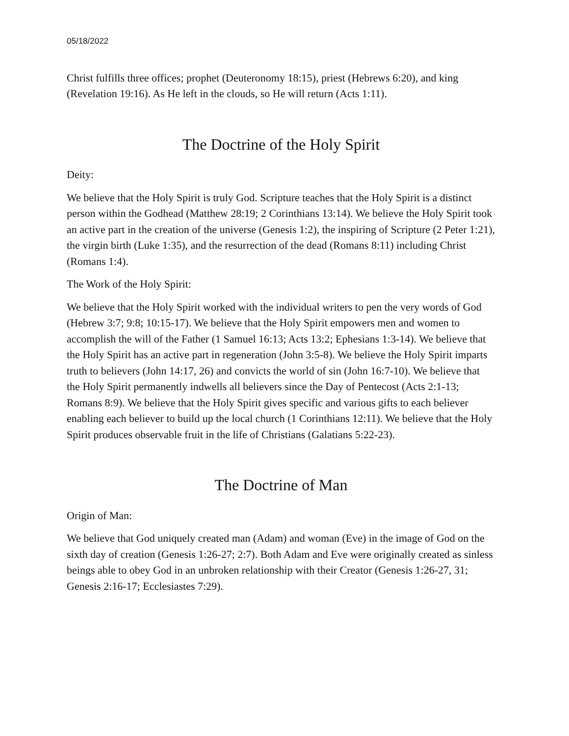05/18/2022
Christ fulfills three offices; prophet (Deuteronomy 18:15), priest (Hebrews 6:20), and king (Revelation 19:16). As He left in the clouds, so He will return (Acts 1:11).
The Doctrine of the Holy Spirit
Deity:
We believe that the Holy Spirit is truly God. Scripture teaches that the Holy Spirit is a distinct person within the Godhead (Matthew 28:19; 2 Corinthians 13:14). We believe the Holy Spirit took an active part in the creation of the universe (Genesis 1:2), the inspiring of Scripture (2 Peter 1:21), the virgin birth (Luke 1:35), and the resurrection of the dead (Romans 8:11) including Christ (Romans 1:4).
The Work of the Holy Spirit:
We believe that the Holy Spirit worked with the individual writers to pen the very words of God (Hebrew 3:7; 9:8; 10:15-17). We believe that the Holy Spirit empowers men and women to accomplish the will of the Father (1 Samuel 16:13; Acts 13:2; Ephesians 1:3-14). We believe that the Holy Spirit has an active part in regeneration (John 3:5-8). We believe the Holy Spirit imparts truth to believers (John 14:17, 26) and convicts the world of sin (John 16:7-10). We believe that the Holy Spirit permanently indwells all believers since the Day of Pentecost (Acts 2:1-13; Romans 8:9). We believe that the Holy Spirit gives specific and various gifts to each believer enabling each believer to build up the local church (1 Corinthians 12:11). We believe that the Holy Spirit produces observable fruit in the life of Christians (Galatians 5:22-23).
The Doctrine of Man
Origin of Man:
We believe that God uniquely created man (Adam) and woman (Eve) in the image of God on the sixth day of creation (Genesis 1:26-27; 2:7). Both Adam and Eve were originally created as sinless beings able to obey God in an unbroken relationship with their Creator (Genesis 1:26-27, 31; Genesis 2:16-17; Ecclesiastes 7:29).